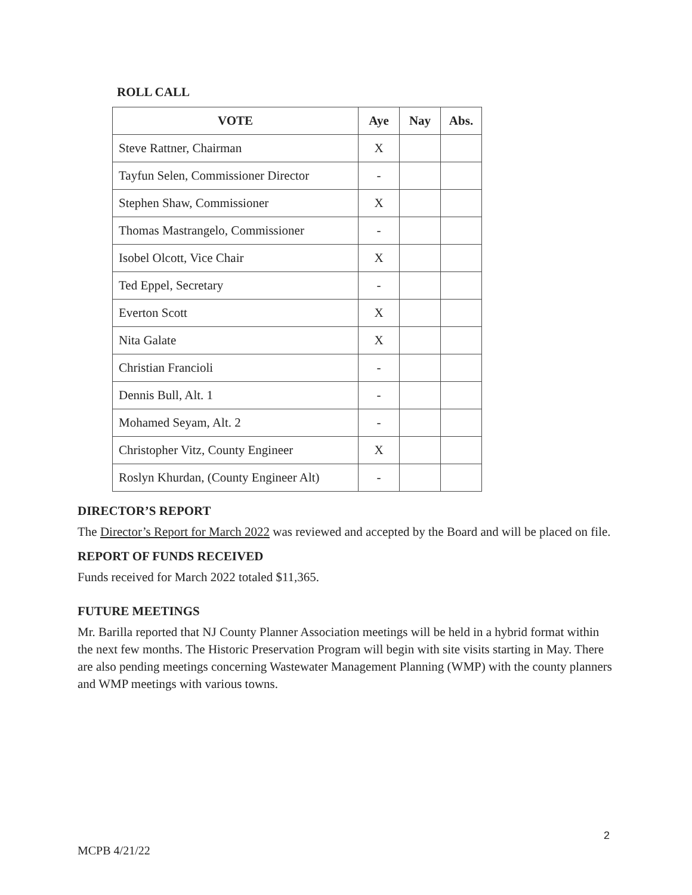ROLL CALL
| VOTE | Aye | Nay | Abs. |
| --- | --- | --- | --- |
| Steve Rattner, Chairman | X | | |
| Tayfun Selen, Commissioner Director | - | | |
| Stephen Shaw, Commissioner | X | | |
| Thomas Mastrangelo, Commissioner | - | | |
| Isobel Olcott, Vice Chair | X | | |
| Ted Eppel, Secretary | - | | |
| Everton Scott | X | | |
| Nita Galate | X | | |
| Christian Francioli | - | | |
| Dennis Bull, Alt. 1 | - | | |
| Mohamed Seyam, Alt. 2 | - | | |
| Christopher Vitz, County Engineer | X | | |
| Roslyn Khurdan, (County Engineer Alt) | - | | |
DIRECTOR’S REPORT
The Director’s Report for March 2022 was reviewed and accepted by the Board and will be placed on file.
REPORT OF FUNDS RECEIVED
Funds received for March 2022 totaled $11,365.
FUTURE MEETINGS
Mr. Barilla reported that NJ County Planner Association meetings will be held in a hybrid format within the next few months. The Historic Preservation Program will begin with site visits starting in May. There are also pending meetings concerning Wastewater Management Planning (WMP) with the county planners and WMP meetings with various towns.
2
MCPB 4/21/22